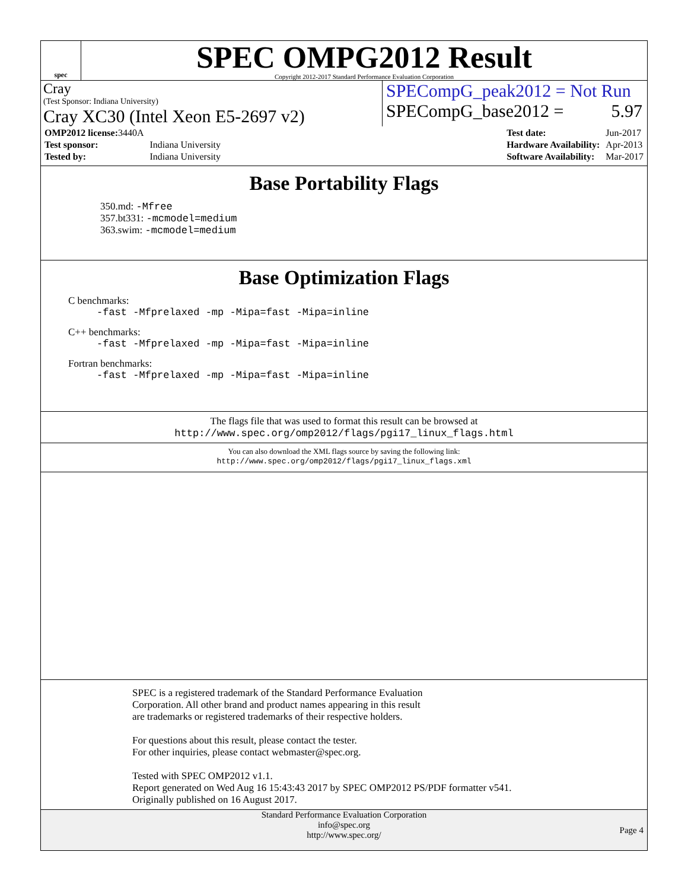spec
SPEC OMPG2012 Result
Copyright 2012-2017 Standard Performance Evaluation Corporation
Cray
(Test Sponsor: Indiana University)
Cray XC30 (Intel Xeon E5-2697 v2)
SPECompG_peak2012 = Not Run
SPECompG_base2012 = 5.97
| OMP2012 license: 3440A | |
| Test sponsor: | Indiana University |
| Tested by: | Indiana University |
| Test date: | Jun-2017 |
| Hardware Availability: | Apr-2013 |
| Software Availability: | Mar-2017 |
Base Portability Flags
350.md: -Mfree
357.bt331: -mcmodel=medium
363.swim: -mcmodel=medium
Base Optimization Flags
C benchmarks:
-fast -Mfprelaxed -mp -Mipa=fast -Mipa=inline
C++ benchmarks:
-fast -Mfprelaxed -mp -Mipa=fast -Mipa=inline
Fortran benchmarks:
-fast -Mfprelaxed -mp -Mipa=fast -Mipa=inline
The flags file that was used to format this result can be browsed at
http://www.spec.org/omp2012/flags/pgi17_linux_flags.html
You can also download the XML flags source by saving the following link:
http://www.spec.org/omp2012/flags/pgi17_linux_flags.xml
SPEC is a registered trademark of the Standard Performance Evaluation
Corporation. All other brand and product names appearing in this result
are trademarks or registered trademarks of their respective holders.
For questions about this result, please contact the tester.
For other inquiries, please contact webmaster@spec.org.
Tested with SPEC OMP2012 v1.1.
Report generated on Wed Aug 16 15:43:43 2017 by SPEC OMP2012 PS/PDF formatter v541.
Originally published on 16 August 2017.
Standard Performance Evaluation Corporation
info@spec.org
http://www.spec.org/
Page 4